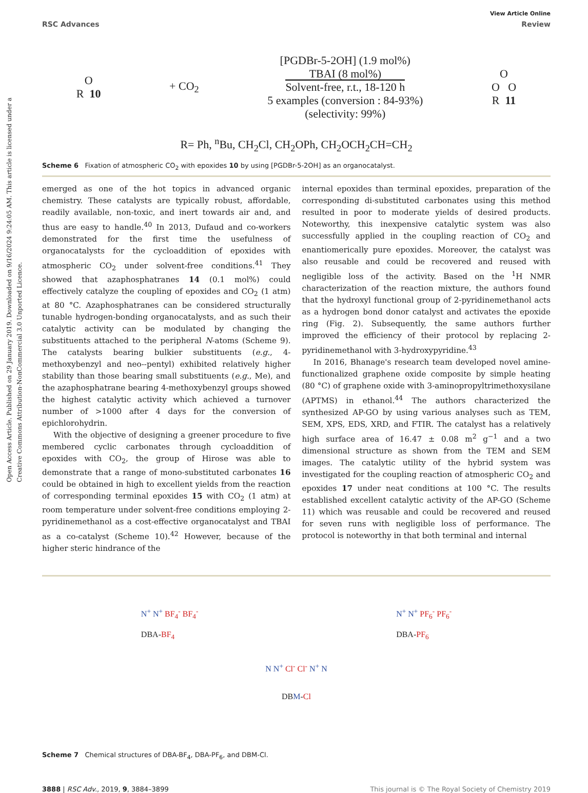Open Access Article. Published on 29 January 2019. Downloaded on 9/16/2024 9:24:05 AM. This article is licensed under a Creative Commons Attribution-NonCommercial 3.0 Unported Licence.
View Article Online
RSC Advances Review
O
R 10
+ CO<sub>2</sub>
[PGDBr-5-2OH] (1.9 mol%)
TBAI (8 mol%)
Solvent-free, r.t., 18-120 h
5 examples (conversion : 84-93%)
(selectivity: 99%)
O
O O
R 11
R= Ph, <sup>n</sup>Bu, CH<sub>2</sub>Cl, CH<sub>2</sub>OPh, CH<sub>2</sub>OCH<sub>2</sub>CH=CH<sub>2</sub>
Scheme 6 Fixation of atmospheric CO<sub>2</sub> with epoxides 10 by using [PGDBr-5-2OH] as an organocatalyst.
emerged as one of the hot topics in advanced organic chemistry. These catalysts are typically robust, affordable, readily available, non-toxic, and inert towards air and, and thus are easy to handle.<sup>40</sup> In 2013, Dufaud and co-workers demonstrated for the first time the usefulness of organocatalysts for the cycloaddition of epoxides with atmospheric CO<sub>2</sub> under solvent-free conditions.<sup>41</sup> They showed that azaphosphatranes 14 (0.1 mol%) could effectively catalyze the coupling of epoxides and CO<sub>2</sub> (1 atm) at 80 °C. Azaphosphatranes can be considered structurally tunable hydrogen-bonding organocatalysts, and as such their catalytic activity can be modulated by changing the substituents attached to the peripheral N-atoms (Scheme 9). The catalysts bearing bulkier substituents (e.g., 4-methoxybenzyl and neo--pentyl) exhibited relatively higher stability than those bearing small substituents (e.g., Me), and the azaphosphatrane bearing 4-methoxybenzyl groups showed the highest catalytic activity which achieved a turnover number of >1000 after 4 days for the conversion of epichlorohydrin.
With the objective of designing a greener procedure to five membered cyclic carbonates through cycloaddition of epoxides with CO<sub>2</sub>, the group of Hirose was able to demonstrate that a range of mono-substituted carbonates 16 could be obtained in high to excellent yields from the reaction of corresponding terminal epoxides 15 with CO<sub>2</sub> (1 atm) at room temperature under solvent-free conditions employing 2-pyridinemethanol as a cost-effective organocatalyst and TBAI as a co-catalyst (Scheme 10).<sup>42</sup> However, because of the higher steric hindrance of the
internal epoxides than terminal epoxides, preparation of the corresponding di-substituted carbonates using this method resulted in poor to moderate yields of desired products. Noteworthy, this inexpensive catalytic system was also successfully applied in the coupling reaction of CO<sub>2</sub> and enantiomerically pure epoxides. Moreover, the catalyst was also reusable and could be recovered and reused with negligible loss of the activity. Based on the <sup>1</sup>H NMR characterization of the reaction mixture, the authors found that the hydroxyl functional group of 2-pyridinemethanol acts as a hydrogen bond donor catalyst and activates the epoxide ring (Fig. 2). Subsequently, the same authors further improved the efficiency of their protocol by replacing 2-pyridinemethanol with 3-hydroxypyridine.<sup>43</sup>
In 2016, Bhanage's research team developed novel amine-functionalized graphene oxide composite by simple heating (80 °C) of graphene oxide with 3-aminopropyltrimethoxysilane (APTMS) in ethanol.<sup>44</sup> The authors characterized the synthesized AP-GO by using various analyses such as TEM, SEM, XPS, EDS, XRD, and FTIR. The catalyst has a relatively high surface area of 16.47 ± 0.08 m<sup>2</sup> g<sup>−1</sup> and a two dimensional structure as shown from the TEM and SEM images. The catalytic utility of the hybrid system was investigated for the coupling reaction of atmospheric CO<sub>2</sub> and epoxides 17 under neat conditions at 100 °C. The results established excellent catalytic activity of the AP-GO (Scheme 11) which was reusable and could be recovered and reused for seven runs with negligible loss of performance. The protocol is noteworthy in that both terminal and internal
N<sup>+</sup> N<sup>+</sup> BF<sub>4</sub><sup>-</sup> BF<sub>4</sub><sup>-</sup>
DBA-BF<sub>4</sub>
N<sup>+</sup> N<sup>+</sup> PF<sub>6</sub><sup>-</sup> PF<sub>6</sub><sup>-</sup>
DBA-PF<sub>6</sub>
N N<sup>+</sup> Cl<sup>-</sup> Cl<sup>-</sup> N<sup>+</sup> N
DBM-Cl
Scheme 7 Chemical structures of DBA-BF<sub>4</sub>, DBA-PF<sub>6</sub>, and DBM-Cl.
3888 | RSC Adv., 2019, 9, 3884–3899 This journal is © The Royal Society of Chemistry 2019